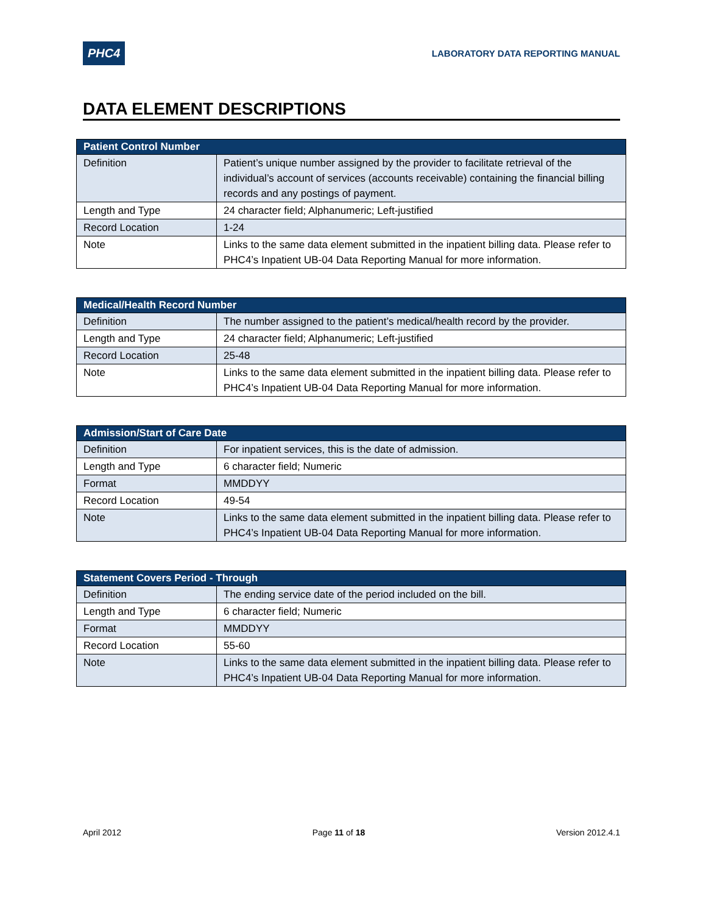PHC4
LABORATORY DATA REPORTING MANUAL
DATA ELEMENT DESCRIPTIONS
| Patient Control Number | |
| --- | --- |
| Definition | Patient’s unique number assigned by the provider to facilitate retrieval of the individual’s account of services (accounts receivable) containing the financial billing records and any postings of payment. |
| Length and Type | 24 character field; Alphanumeric; Left-justified |
| Record Location | 1-24 |
| Note | Links to the same data element submitted in the inpatient billing data. Please refer to PHC4’s Inpatient UB-04 Data Reporting Manual for more information. |
| Medical/Health Record Number | |
| --- | --- |
| Definition | The number assigned to the patient’s medical/health record by the provider. |
| Length and Type | 24 character field; Alphanumeric; Left-justified |
| Record Location | 25-48 |
| Note | Links to the same data element submitted in the inpatient billing data. Please refer to PHC4’s Inpatient UB-04 Data Reporting Manual for more information. |
| Admission/Start of Care Date | |
| --- | --- |
| Definition | For inpatient services, this is the date of admission. |
| Length and Type | 6 character field; Numeric |
| Format | MMDDYY |
| Record Location | 49-54 |
| Note | Links to the same data element submitted in the inpatient billing data. Please refer to PHC4’s Inpatient UB-04 Data Reporting Manual for more information. |
| Statement Covers Period - Through | |
| --- | --- |
| Definition | The ending service date of the period included on the bill. |
| Length and Type | 6 character field; Numeric |
| Format | MMDDYY |
| Record Location | 55-60 |
| Note | Links to the same data element submitted in the inpatient billing data. Please refer to PHC4’s Inpatient UB-04 Data Reporting Manual for more information. |
April 2012 Page 11 of 18 Version 2012.4.1